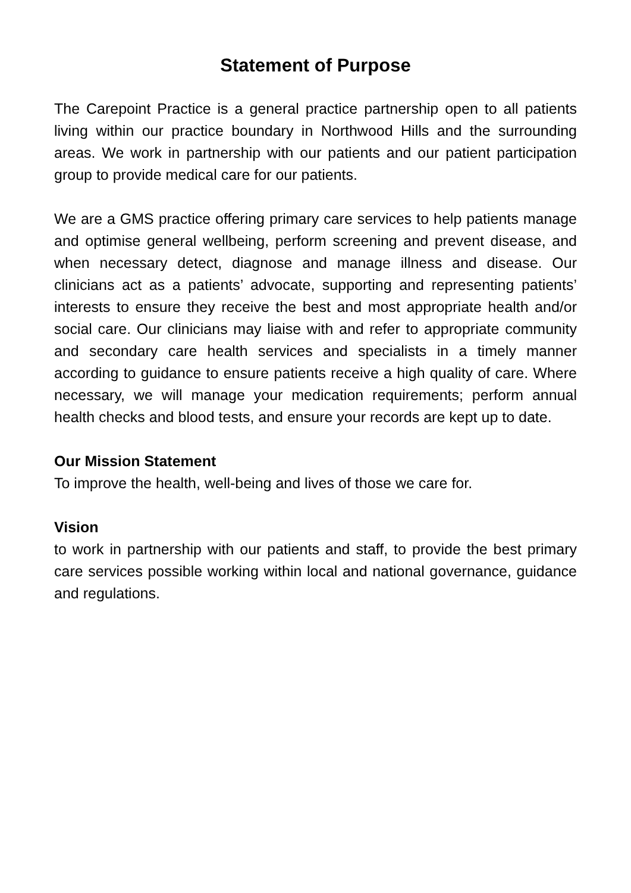Statement of Purpose
The Carepoint Practice is a general practice partnership open to all patients living within our practice boundary in Northwood Hills and the surrounding areas. We work in partnership with our patients and our patient participation group to provide medical care for our patients.
We are a GMS practice offering primary care services to help patients manage and optimise general wellbeing, perform screening and prevent disease, and when necessary detect, diagnose and manage illness and disease. Our clinicians act as a patients’ advocate, supporting and representing patients’ interests to ensure they receive the best and most appropriate health and/or social care. Our clinicians may liaise with and refer to appropriate community and secondary care health services and specialists in a timely manner according to guidance to ensure patients receive a high quality of care. Where necessary, we will manage your medication requirements; perform annual health checks and blood tests, and ensure your records are kept up to date.
Our Mission Statement
To improve the health, well-being and lives of those we care for.
Vision
to work in partnership with our patients and staff, to provide the best primary care services possible working within local and national governance, guidance and regulations.